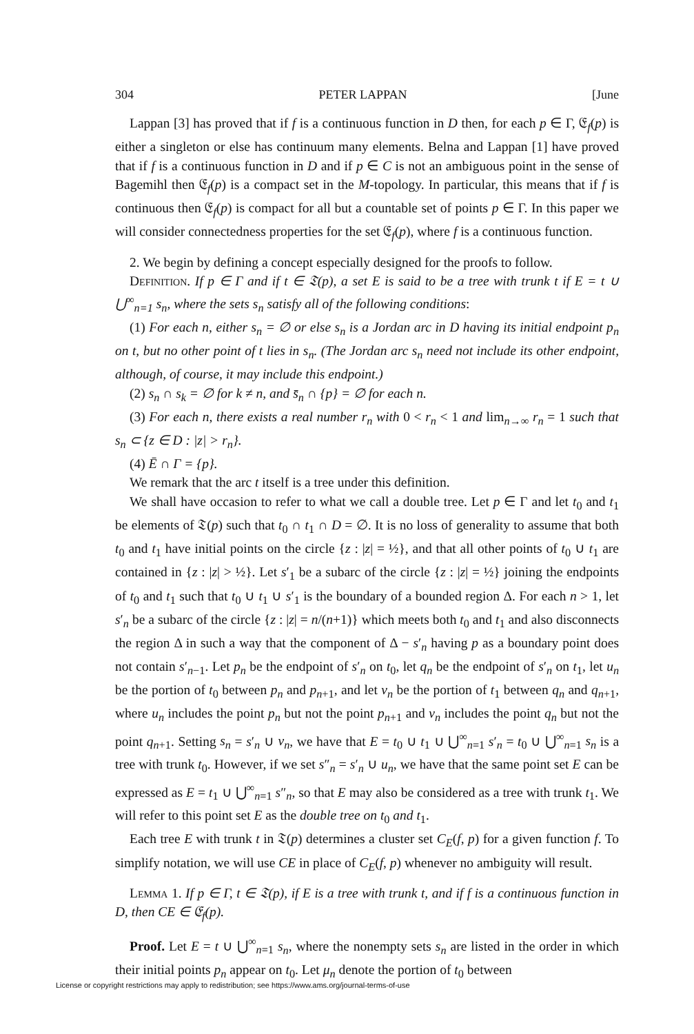304 PETER LAPPAN [June
Lappan [3] has proved that if f is a continuous function in D then, for each p ∈ Γ, 𝔈<sub>f</sub>(p) is either a singleton or else has continuum many elements. Belna and Lappan [1] have proved that if f is a continuous function in D and if p ∈ C is not an ambiguous point in the sense of Bagemihl then 𝔈<sub>f</sub>(p) is a compact set in the M-topology. In particular, this means that if f is continuous then 𝔈<sub>f</sub>(p) is compact for all but a countable set of points p ∈ Γ. In this paper we will consider connectedness properties for the set 𝔈<sub>f</sub>(p), where f is a continuous function.
2. We begin by defining a concept especially designed for the proofs to follow.
Definition. If p ∈ Γ and if t ∈ 𝔗(p), a set E is said to be a tree with trunk t if E = t ∪ ⋃<sup>∞</sup><sub>n=1</sub> s<sub>n</sub>, where the sets s<sub>n</sub> satisfy all of the following conditions:
(1) For each n, either s<sub>n</sub> = ∅ or else s<sub>n</sub> is a Jordan arc in D having its initial endpoint p<sub>n</sub> on t, but no other point of t lies in s<sub>n</sub>. (The Jordan arc s<sub>n</sub> need not include its other endpoint, although, of course, it may include this endpoint.)
(2) s<sub>n</sub> ∩ s<sub>k</sub> = ∅ for k ≠ n, and s̄<sub>n</sub> ∩ {p} = ∅ for each n.
(3) For each n, there exists a real number r<sub>n</sub> with 0 < r<sub>n</sub> < 1 and lim<sub>n→∞</sub> r<sub>n</sub> = 1 such that s<sub>n</sub> ⊂ {z ∈ D : |z| > r<sub>n</sub>}.
(4) Ē ∩ Γ = {p}.
We remark that the arc t itself is a tree under this definition.
We shall have occasion to refer to what we call a double tree. Let p ∈ Γ and let t<sub>0</sub> and t<sub>1</sub> be elements of 𝔗(p) such that t<sub>0</sub> ∩ t<sub>1</sub> ∩ D = ∅. It is no loss of generality to assume that both t<sub>0</sub> and t<sub>1</sub> have initial points on the circle {z : |z| = ½}, and that all other points of t<sub>0</sub> ∪ t<sub>1</sub> are contained in {z : |z| > ½}. Let s′<sub>1</sub> be a subarc of the circle {z : |z| = ½} joining the endpoints of t<sub>0</sub> and t<sub>1</sub> such that t<sub>0</sub> ∪ t<sub>1</sub> ∪ s′<sub>1</sub> is the boundary of a bounded region Δ. For each n > 1, let s′<sub>n</sub> be a subarc of the circle {z : |z| = n/(n+1)} which meets both t<sub>0</sub> and t<sub>1</sub> and also disconnects the region Δ in such a way that the component of Δ − s′<sub>n</sub> having p as a boundary point does not contain s′<sub>n−1</sub>. Let p<sub>n</sub> be the endpoint of s′<sub>n</sub> on t<sub>0</sub>, let q<sub>n</sub> be the endpoint of s′<sub>n</sub> on t<sub>1</sub>, let u<sub>n</sub> be the portion of t<sub>0</sub> between p<sub>n</sub> and p<sub>n+1</sub>, and let v<sub>n</sub> be the portion of t<sub>1</sub> between q<sub>n</sub> and q<sub>n+1</sub>, where u<sub>n</sub> includes the point p<sub>n</sub> but not the point p<sub>n+1</sub> and v<sub>n</sub> includes the point q<sub>n</sub> but not the point q<sub>n+1</sub>. Setting s<sub>n</sub> = s′<sub>n</sub> ∪ v<sub>n</sub>, we have that E = t<sub>0</sub> ∪ t<sub>1</sub> ∪ ⋃<sup>∞</sup><sub>n=1</sub> s′<sub>n</sub> = t<sub>0</sub> ∪ ⋃<sup>∞</sup><sub>n=1</sub> s<sub>n</sub> is a tree with trunk t<sub>0</sub>. However, if we set s″<sub>n</sub> = s′<sub>n</sub> ∪ u<sub>n</sub>, we have that the same point set E can be expressed as E = t<sub>1</sub> ∪ ⋃<sup>∞</sup><sub>n=1</sub> s″<sub>n</sub>, so that E may also be considered as a tree with trunk t<sub>1</sub>. We will refer to this point set E as the double tree on t<sub>0</sub> and t<sub>1</sub>.
Each tree E with trunk t in 𝔗(p) determines a cluster set C<sub>E</sub>(f, p) for a given function f. To simplify notation, we will use CE in place of C<sub>E</sub>(f, p) whenever no ambiguity will result.
Lemma 1. If p ∈ Γ, t ∈ 𝔗(p), if E is a tree with trunk t, and if f is a continuous function in D, then CE ∈ 𝔈<sub>f</sub>(p).
Proof. Let E = t ∪ ⋃<sup>∞</sup><sub>n=1</sub> s<sub>n</sub>, where the nonempty sets s<sub>n</sub> are listed in the order in which their initial points p<sub>n</sub> appear on t<sub>0</sub>. Let μ<sub>n</sub> denote the portion of t<sub>0</sub> between
License or copyright restrictions may apply to redistribution; see https://www.ams.org/journal-terms-of-use